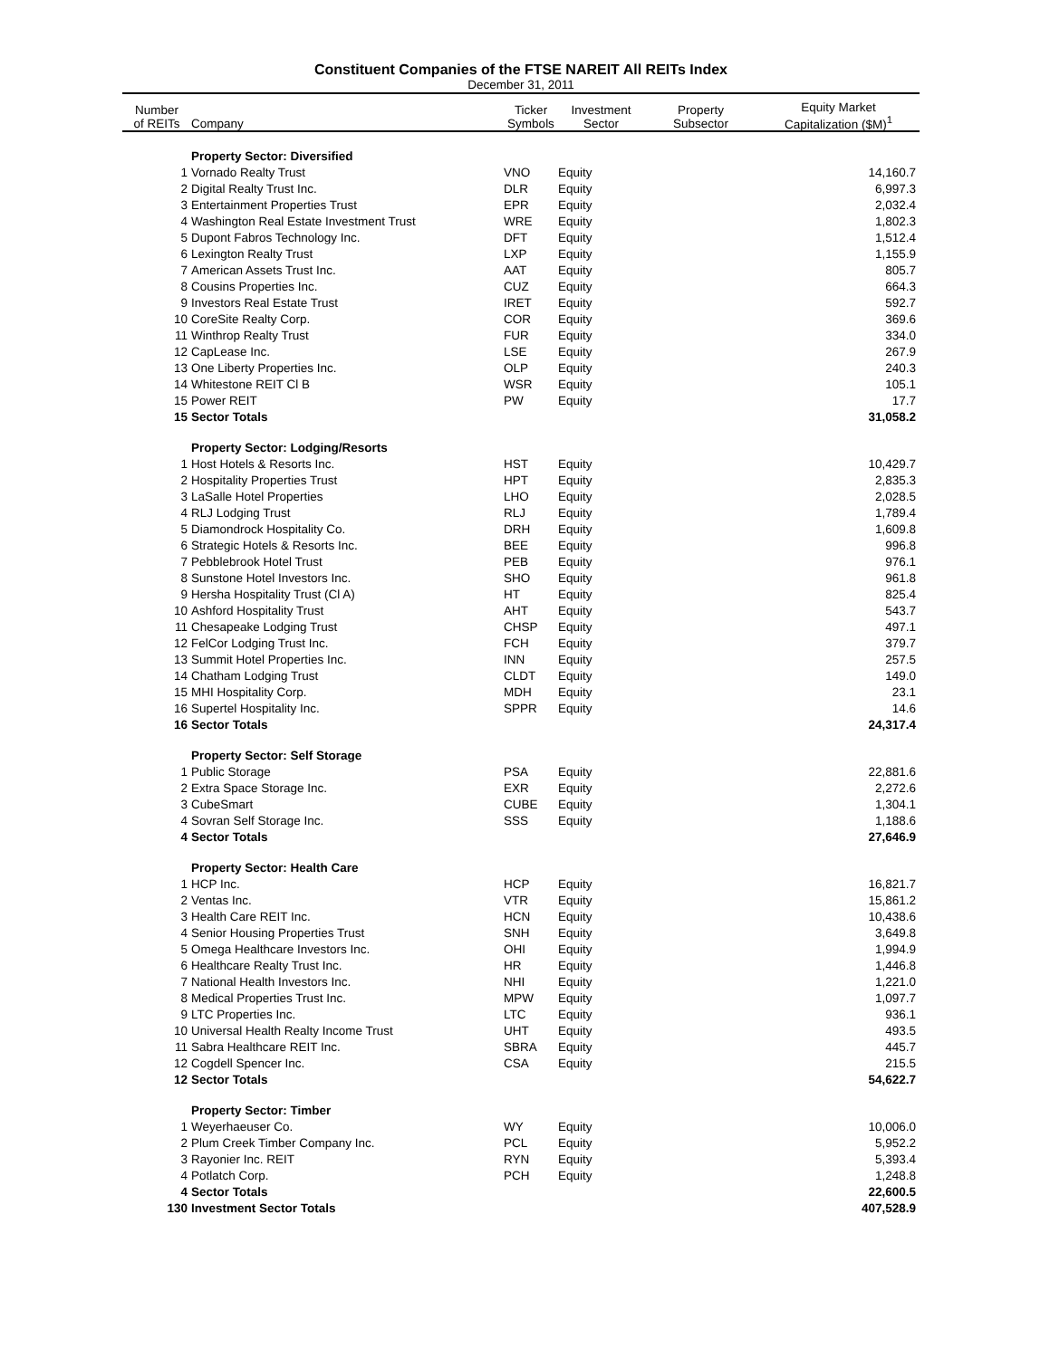Constituent Companies of the FTSE NAREIT All REITs Index
December 31, 2011
| Number of REITs | Company | Ticker Symbols | Investment Sector | Property Subsector | Equity Market Capitalization ($M)<sup>1</sup> |
| --- | --- | --- | --- | --- | --- |
| | Property Sector: Diversified | | | | |
| 1 | Vornado Realty Trust | VNO | Equity | | 14,160.7 |
| 2 | Digital Realty Trust Inc. | DLR | Equity | | 6,997.3 |
| 3 | Entertainment Properties Trust | EPR | Equity | | 2,032.4 |
| 4 | Washington Real Estate Investment Trust | WRE | Equity | | 1,802.3 |
| 5 | Dupont Fabros Technology Inc. | DFT | Equity | | 1,512.4 |
| 6 | Lexington Realty Trust | LXP | Equity | | 1,155.9 |
| 7 | American Assets Trust Inc. | AAT | Equity | | 805.7 |
| 8 | Cousins Properties Inc. | CUZ | Equity | | 664.3 |
| 9 | Investors Real Estate Trust | IRET | Equity | | 592.7 |
| 10 | CoreSite Realty Corp. | COR | Equity | | 369.6 |
| 11 | Winthrop Realty Trust | FUR | Equity | | 334.0 |
| 12 | CapLease Inc. | LSE | Equity | | 267.9 |
| 13 | One Liberty Properties Inc. | OLP | Equity | | 240.3 |
| 14 | Whitestone REIT Cl B | WSR | Equity | | 105.1 |
| 15 | Power REIT | PW | Equity | | 17.7 |
| 15 | Sector Totals | | | | 31,058.2 |
| | Property Sector: Lodging/Resorts | | | | |
| 1 | Host Hotels & Resorts Inc. | HST | Equity | | 10,429.7 |
| 2 | Hospitality Properties Trust | HPT | Equity | | 2,835.3 |
| 3 | LaSalle Hotel Properties | LHO | Equity | | 2,028.5 |
| 4 | RLJ Lodging Trust | RLJ | Equity | | 1,789.4 |
| 5 | Diamondrock Hospitality Co. | DRH | Equity | | 1,609.8 |
| 6 | Strategic Hotels & Resorts Inc. | BEE | Equity | | 996.8 |
| 7 | Pebblebrook Hotel Trust | PEB | Equity | | 976.1 |
| 8 | Sunstone Hotel Investors Inc. | SHO | Equity | | 961.8 |
| 9 | Hersha Hospitality Trust (Cl A) | HT | Equity | | 825.4 |
| 10 | Ashford Hospitality Trust | AHT | Equity | | 543.7 |
| 11 | Chesapeake Lodging Trust | CHSP | Equity | | 497.1 |
| 12 | FelCor Lodging Trust Inc. | FCH | Equity | | 379.7 |
| 13 | Summit Hotel Properties Inc. | INN | Equity | | 257.5 |
| 14 | Chatham Lodging Trust | CLDT | Equity | | 149.0 |
| 15 | MHI Hospitality Corp. | MDH | Equity | | 23.1 |
| 16 | Supertel Hospitality Inc. | SPPR | Equity | | 14.6 |
| 16 | Sector Totals | | | | 24,317.4 |
| | Property Sector: Self Storage | | | | |
| 1 | Public Storage | PSA | Equity | | 22,881.6 |
| 2 | Extra Space Storage Inc. | EXR | Equity | | 2,272.6 |
| 3 | CubeSmart | CUBE | Equity | | 1,304.1 |
| 4 | Sovran Self Storage Inc. | SSS | Equity | | 1,188.6 |
| 4 | Sector Totals | | | | 27,646.9 |
| | Property Sector: Health Care | | | | |
| 1 | HCP Inc. | HCP | Equity | | 16,821.7 |
| 2 | Ventas Inc. | VTR | Equity | | 15,861.2 |
| 3 | Health Care REIT Inc. | HCN | Equity | | 10,438.6 |
| 4 | Senior Housing Properties Trust | SNH | Equity | | 3,649.8 |
| 5 | Omega Healthcare Investors Inc. | OHI | Equity | | 1,994.9 |
| 6 | Healthcare Realty Trust Inc. | HR | Equity | | 1,446.8 |
| 7 | National Health Investors Inc. | NHI | Equity | | 1,221.0 |
| 8 | Medical Properties Trust Inc. | MPW | Equity | | 1,097.7 |
| 9 | LTC Properties Inc. | LTC | Equity | | 936.1 |
| 10 | Universal Health Realty Income Trust | UHT | Equity | | 493.5 |
| 11 | Sabra Healthcare REIT Inc. | SBRA | Equity | | 445.7 |
| 12 | Cogdell Spencer Inc. | CSA | Equity | | 215.5 |
| 12 | Sector Totals | | | | 54,622.7 |
| | Property Sector: Timber | | | | |
| 1 | Weyerhaeuser Co. | WY | Equity | | 10,006.0 |
| 2 | Plum Creek Timber Company Inc. | PCL | Equity | | 5,952.2 |
| 3 | Rayonier Inc. REIT | RYN | Equity | | 5,393.4 |
| 4 | Potlatch Corp. | PCH | Equity | | 1,248.8 |
| 4 | Sector Totals | | | | 22,600.5 |
| 130 | Investment Sector Totals | | | | 407,528.9 |